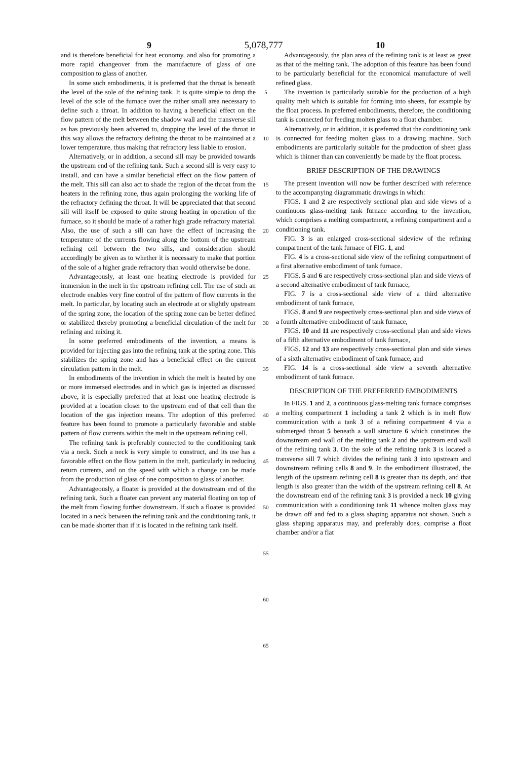9 5,078,777 10
and is therefore beneficial for heat economy, and also for promoting a more rapid changeover from the manufacture of glass of one composition to glass of another.
In some such embodiments, it is preferred that the throat is beneath the level of the sole of the refining tank. It is quite simple to drop the level of the sole of the furnace over the rather small area necessary to define such a throat. In addition to having a beneficial effect on the flow pattern of the melt between the shadow wall and the transverse sill as has previously been adverted to, dropping the level of the throat in this way allows the refractory defining the throat to be maintained at a lower temperature, thus making that refractory less liable to erosion.
Alternatively, or in addition, a second sill may be provided towards the upstream end of the refining tank. Such a second sill is very easy to install, and can have a similar beneficial effect on the flow pattern of the melt. This sill can also act to shade the region of the throat from the heaters in the refining zone, thus again prolonging the working life of the refractory defining the throat. It will be appreciated that that second sill will itself be exposed to quite strong heating in operation of the furnace, so it should be made of a rather high grade refractory material. Also, the use of such a sill can have the effect of increasing the temperature of the currents flowing along the bottom of the upstream refining cell between the two sills, and consideration should accordingly be given as to whether it is necessary to make that portion of the sole of a higher grade refractory than would otherwise be done.
Advantageously, at least one heating electrode is provided for immersion in the melt in the upstream refining cell. The use of such an electrode enables very fine control of the pattern of flow currents in the melt. In particular, by locating such an electrode at or slightly upstream of the spring zone, the location of the spring zone can be better defined or stabilized thereby promoting a beneficial circulation of the melt for refining and mixing it.
In some preferred embodiments of the invention, a means is provided for injecting gas into the refining tank at the spring zone. This stabilizes the spring zone and has a beneficial effect on the current circulation pattern in the melt.
In embodiments of the invention in which the melt is heated by one or more immersed electrodes and in which gas is injected as discussed above, it is especially preferred that at least one heating electrode is provided at a location closer to the upstream end of that cell than the location of the gas injection means. The adoption of this preferred feature has been found to promote a particularly favorable and stable pattern of flow currents within the melt in the upstream refining cell.
The refining tank is preferably connected to the conditioning tank via a neck. Such a neck is very simple to construct, and its use has a favorable effect on the flow pattern in the melt, particularly in reducing return currents, and on the speed with which a change can be made from the production of glass of one composition to glass of another.
Advantageously, a floater is provided at the downstream end of the refining tank. Such a floater can prevent any material floating on top of the melt from flowing further downstream. If such a floater is provided located in a neck between the refining tank and the conditioning tank, it can be made shorter than if it is located in the refining tank itself.
5
10
15
20
25
30
35
40
45
50
55
60
65
Advantageously, the plan area of the refining tank is at least as great as that of the melting tank. The adoption of this feature has been found to be particularly beneficial for the economical manufacture of well refined glass.
The invention is particularly suitable for the production of a high quality melt which is suitable for forming into sheets, for example by the float process. In preferred embodiments, therefore, the conditioning tank is connected for feeding molten glass to a float chamber.
Alternatively, or in addition, it is preferred that the conditioning tank is connected for feeding molten glass to a drawing machine. Such embodiments are particularly suitable for the production of sheet glass which is thinner than can conveniently be made by the float process.
BRIEF DESCRIPTION OF THE DRAWINGS
The present invention will now be further described with reference to the accompanying diagrammatic drawings in which:
FIGS. 1 and 2 are respectively sectional plan and side views of a continuous glass-melting tank furnace according to the invention, which comprises a melting compartment, a refining compartment and a conditioning tank.
FIG. 3 is an enlarged cross-sectional sideview of the refining compartment of the tank furnace of FIG. 1, and
FIG. 4 is a cross-sectional side view of the refining compartment of a first alternative embodiment of tank furnace.
FIGS. 5 and 6 are respectively cross-sectional plan and side views of a second alternative embodiment of tank furnace,
FIG. 7 is a cross-sectional side view of a third alternative embodiment of tank furnace,
FIGS. 8 and 9 are respectively cross-sectional plan and side views of a fourth alternative embodiment of tank furnace,
FIGS. 10 and 11 are respectively cross-sectional plan and side views of a fifth alternative embodiment of tank furnace,
FIGS. 12 and 13 are respectively cross-sectional plan and side views of a sixth alternative embodiment of tank furnace, and
FIG. 14 is a cross-sectional side view a seventh alternative embodiment of tank furnace.
DESCRIPTION OF THE PREFERRED EMBODIMENTS
In FIGS. 1 and 2, a continuous glass-melting tank furnace comprises a melting compartment 1 including a tank 2 which is in melt flow communication with a tank 3 of a refining compartment 4 via a submerged throat 5 beneath a wall structure 6 which constitutes the downstream end wall of the melting tank 2 and the upstream end wall of the refining tank 3. On the sole of the refining tank 3 is located a transverse sill 7 which divides the refining tank 3 into upstream and downstream refining cells 8 and 9. In the embodiment illustrated, the length of the upstream refining cell 8 is greater than its depth, and that length is also greater than the width of the upstream refining cell 8. At the downstream end of the refining tank 3 is provided a neck 10 giving communication with a conditioning tank 11 whence molten glass may be drawn off and fed to a glass shaping apparatus not shown. Such a glass shaping apparatus may, and preferably does, comprise a float chamber and/or a flat